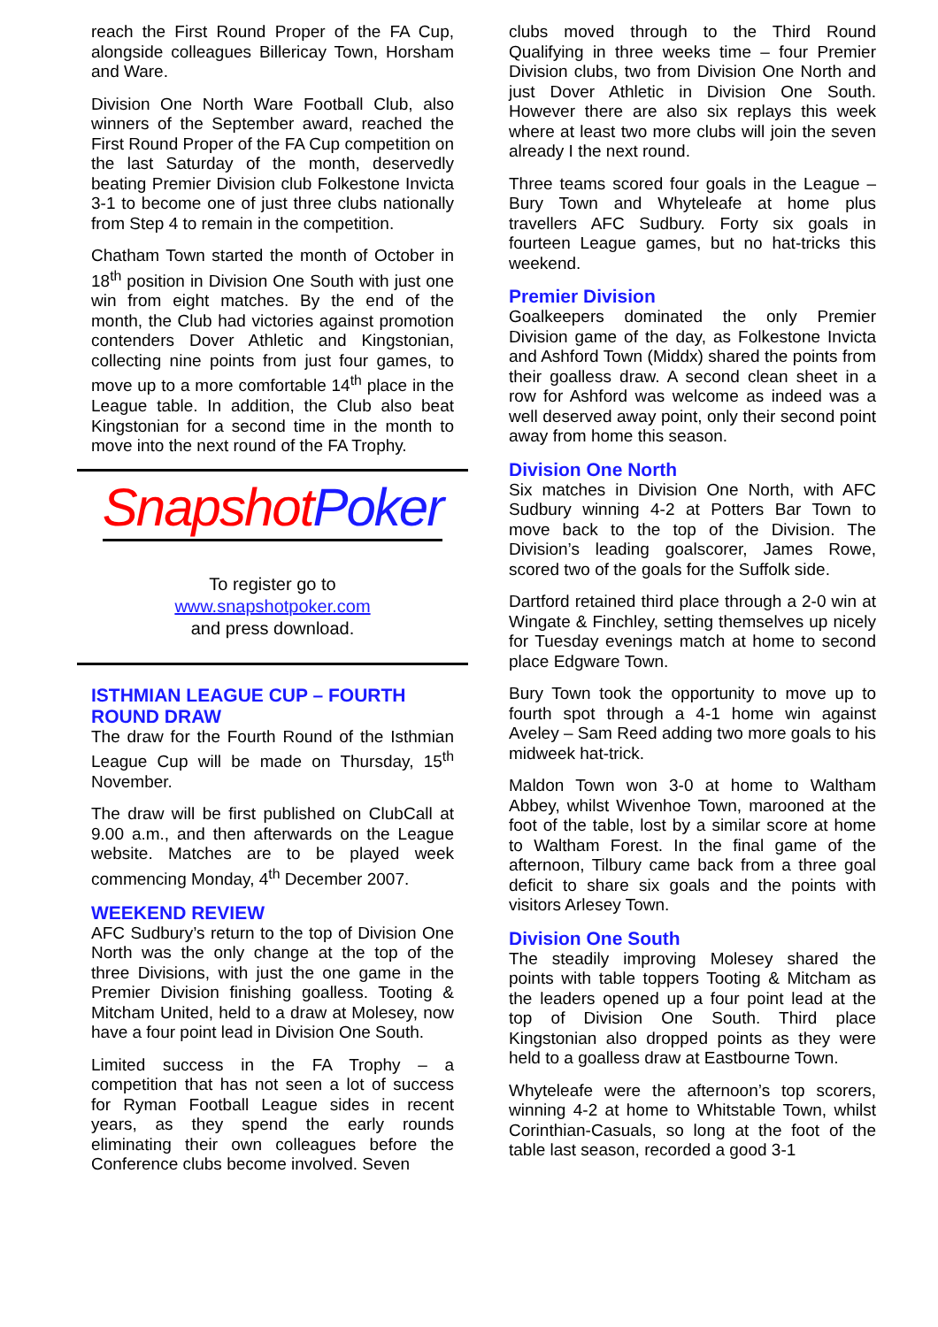reach the First Round Proper of the FA Cup, alongside colleagues Billericay Town, Horsham and Ware.
Division One North Ware Football Club, also winners of the September award, reached the First Round Proper of the FA Cup competition on the last Saturday of the month, deservedly beating Premier Division club Folkestone Invicta 3-1 to become one of just three clubs nationally from Step 4 to remain in the competition.
Chatham Town started the month of October in 18<sup>th</sup> position in Division One South with just one win from eight matches. By the end of the month, the Club had victories against promotion contenders Dover Athletic and Kingstonian, collecting nine points from just four games, to move up to a more comfortable 14<sup>th</sup> place in the League table. In addition, the Club also beat Kingstonian for a second time in the month to move into the next round of the FA Trophy.
Snapshot Poker
To register go to
www.snapshotpoker.com
and press download.
ISTHMIAN LEAGUE CUP – FOURTH ROUND DRAW
The draw for the Fourth Round of the Isthmian League Cup will be made on Thursday, 15<sup>th</sup> November.
The draw will be first published on ClubCall at 9.00 a.m., and then afterwards on the League website. Matches are to be played week commencing Monday, 4<sup>th</sup> December 2007.
WEEKEND REVIEW
AFC Sudbury’s return to the top of Division One North was the only change at the top of the three Divisions, with just the one game in the Premier Division finishing goalless. Tooting & Mitcham United, held to a draw at Molesey, now have a four point lead in Division One South.
Limited success in the FA Trophy – a competition that has not seen a lot of success for Ryman Football League sides in recent years, as they spend the early rounds eliminating their own colleagues before the Conference clubs become involved. Seven
clubs moved through to the Third Round Qualifying in three weeks time – four Premier Division clubs, two from Division One North and just Dover Athletic in Division One South. However there are also six replays this week where at least two more clubs will join the seven already I the next round.
Three teams scored four goals in the League – Bury Town and Whyteleafe at home plus travellers AFC Sudbury. Forty six goals in fourteen League games, but no hat-tricks this weekend.
Premier Division
Goalkeepers dominated the only Premier Division game of the day, as Folkestone Invicta and Ashford Town (Middx) shared the points from their goalless draw. A second clean sheet in a row for Ashford was welcome as indeed was a well deserved away point, only their second point away from home this season.
Division One North
Six matches in Division One North, with AFC Sudbury winning 4-2 at Potters Bar Town to move back to the top of the Division. The Division’s leading goalscorer, James Rowe, scored two of the goals for the Suffolk side.
Dartford retained third place through a 2-0 win at Wingate & Finchley, setting themselves up nicely for Tuesday evenings match at home to second place Edgware Town.
Bury Town took the opportunity to move up to fourth spot through a 4-1 home win against Aveley – Sam Reed adding two more goals to his midweek hat-trick.
Maldon Town won 3-0 at home to Waltham Abbey, whilst Wivenhoe Town, marooned at the foot of the table, lost by a similar score at home to Waltham Forest. In the final game of the afternoon, Tilbury came back from a three goal deficit to share six goals and the points with visitors Arlesey Town.
Division One South
The steadily improving Molesey shared the points with table toppers Tooting & Mitcham as the leaders opened up a four point lead at the top of Division One South. Third place Kingstonian also dropped points as they were held to a goalless draw at Eastbourne Town.
Whyteleafe were the afternoon’s top scorers, winning 4-2 at home to Whitstable Town, whilst Corinthian-Casuals, so long at the foot of the table last season, recorded a good 3-1